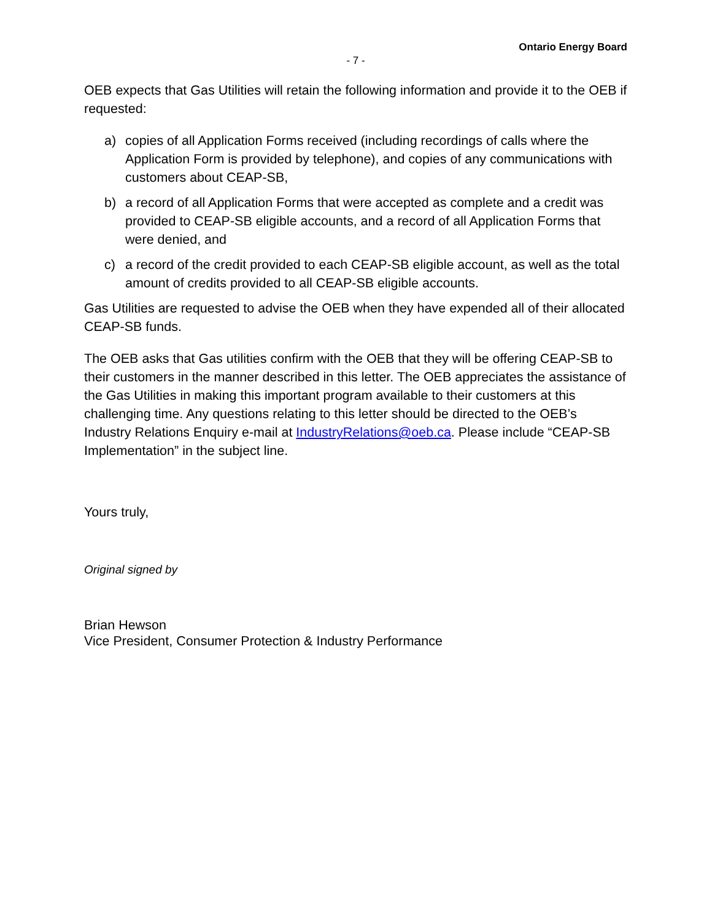Ontario Energy Board
- 7 -
OEB expects that Gas Utilities will retain the following information and provide it to the OEB if requested:
a) copies of all Application Forms received (including recordings of calls where the Application Form is provided by telephone), and copies of any communications with customers about CEAP-SB,
b) a record of all Application Forms that were accepted as complete and a credit was provided to CEAP-SB eligible accounts, and a record of all Application Forms that were denied, and
c) a record of the credit provided to each CEAP-SB eligible account, as well as the total amount of credits provided to all CEAP-SB eligible accounts.
Gas Utilities are requested to advise the OEB when they have expended all of their allocated CEAP-SB funds.
The OEB asks that Gas utilities confirm with the OEB that they will be offering CEAP-SB to their customers in the manner described in this letter. The OEB appreciates the assistance of the Gas Utilities in making this important program available to their customers at this challenging time. Any questions relating to this letter should be directed to the OEB’s Industry Relations Enquiry e-mail at IndustryRelations@oeb.ca. Please include “CEAP-SB Implementation” in the subject line.
Yours truly,
Original signed by
Brian Hewson
Vice President, Consumer Protection & Industry Performance